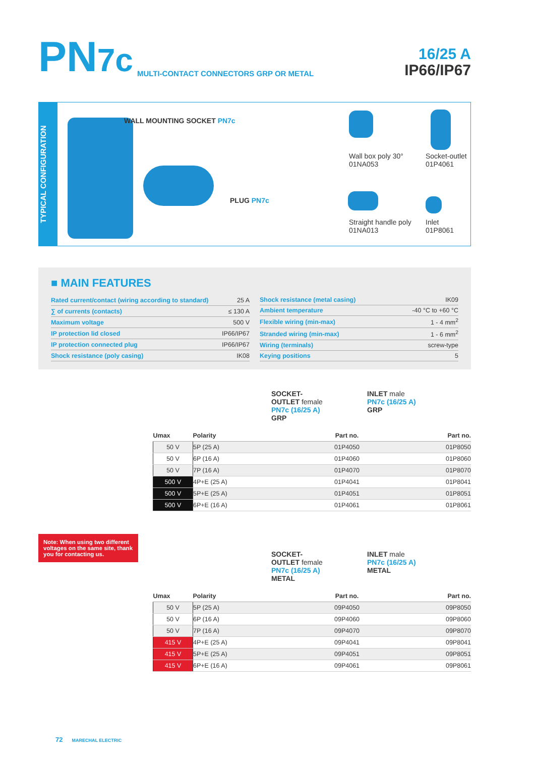PN7c
MULTI-CONTACT CONNECTORS GRP OR METAL
16/25 A
IP66/IP67
TYPICAL CONFIGURATION
WALL MOUNTING SOCKET PN7c
PLUG PN7c
Wall box poly 30°
01NA053
Socket-outlet
01P4061
Straight handle poly
01NA013
Inlet
01P8061
■ MAIN FEATURES
| Rated current/contact (wiring according to standard) | 25 A |
| ∑ of currents (contacts) | ≤ 130 A |
| Maximum voltage | 500 V |
| IP protection lid closed | IP66/IP67 |
| IP protection connected plug | IP66/IP67 |
| Shock resistance (poly casing) | IK08 |
| Shock resistance (metal casing) | IK09 |
| Ambient temperature | -40 °C to +60 °C |
| Flexible wiring (min-max) | 1 - 4 mm<sup>2</sup> |
| Stranded wiring (min-max) | 1 - 6 mm<sup>2</sup> |
| Wiring (terminals) | screw-type |
| Keying positions | 5 |
SOCKET-
OUTLET female
PN7c (16/25 A)
GRP
INLET male
PN7c (16/25 A)
GRP
| Umax | Polarity | Part no. | Part no. |
| --- | --- | --- | --- |
| 50 V | 5P (25 A) | 01P4050 | 01P8050 |
| 50 V | 6P (16 A) | 01P4060 | 01P8060 |
| 50 V | 7P (16 A) | 01P4070 | 01P8070 |
| 500 V | 4P+E (25 A) | 01P4041 | 01P8041 |
| 500 V | 5P+E (25 A) | 01P4051 | 01P8051 |
| 500 V | 6P+E (16 A) | 01P4061 | 01P8061 |
Note: When using two different voltages on the same site, thank you for contacting us.
SOCKET-
OUTLET female
PN7c (16/25 A)
METAL
INLET male
PN7c (16/25 A)
METAL
| Umax | Polarity | Part no. | Part no. |
| --- | --- | --- | --- |
| 50 V | 5P (25 A) | 09P4050 | 09P8050 |
| 50 V | 6P (16 A) | 09P4060 | 09P8060 |
| 50 V | 7P (16 A) | 09P4070 | 09P8070 |
| 415 V | 4P+E (25 A) | 09P4041 | 09P8041 |
| 415 V | 5P+E (25 A) | 09P4051 | 09P8051 |
| 415 V | 6P+E (16 A) | 09P4061 | 09P8061 |
72 MARECHAL ELECTRIC